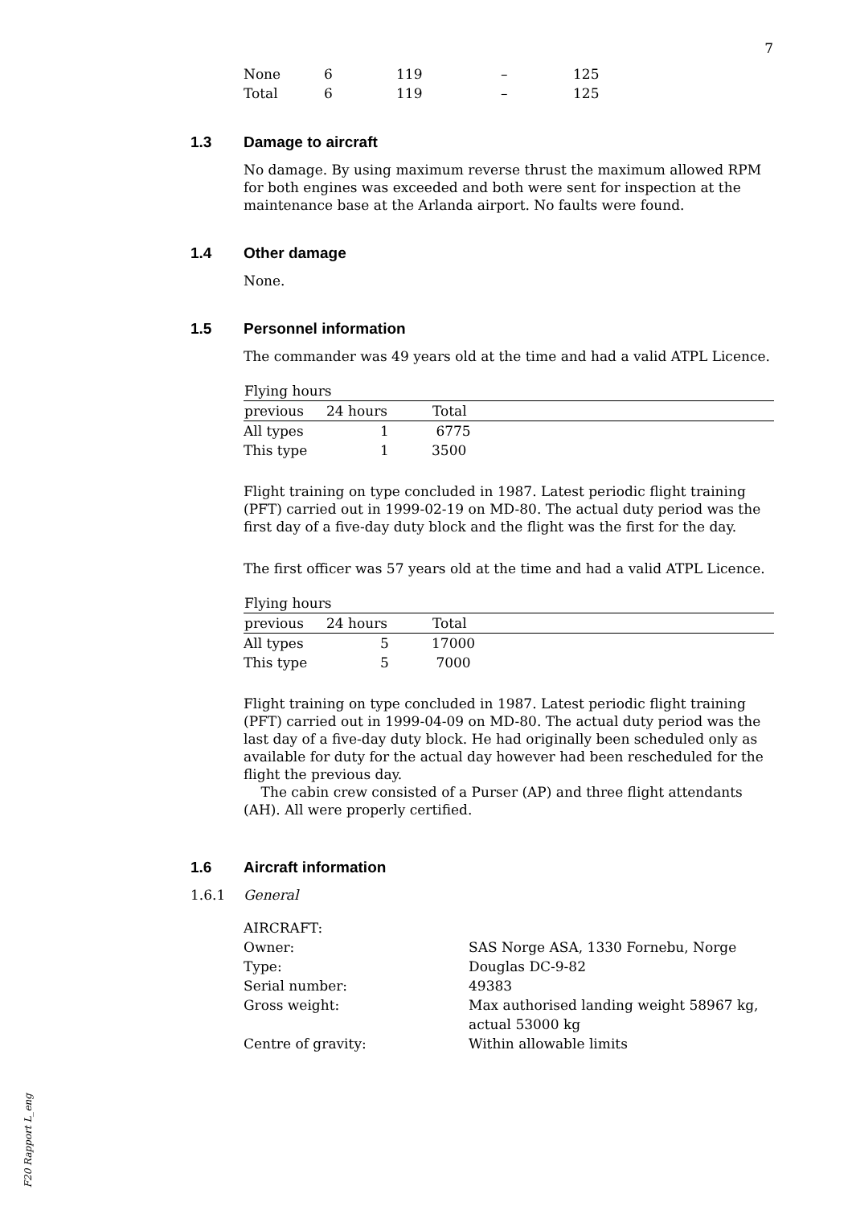7
F20 Rapport L_eng
| None | 6 | 119 | – | 125 |
| Total | 6 | 119 | – | 125 |
1.3 Damage to aircraft
No damage. By using maximum reverse thrust the maximum allowed RPM for both engines was exceeded and both were sent for inspection at the maintenance base at the Arlanda airport. No faults were found.
1.4 Other damage
None.
1.5 Personnel information
The commander was 49 years old at the time and had a valid ATPL Licence.
| Flying hours | | |
| --- | --- | --- |
| previous | 24 hours | Total |
| All types | 1 | 6775 |
| This type | 1 | 3500 |
Flight training on type concluded in 1987. Latest periodic flight training (PFT) carried out in 1999-02-19 on MD-80. The actual duty period was the first day of a five-day duty block and the flight was the first for the day.
The first officer was 57 years old at the time and had a valid ATPL Licence.
| Flying hours | | |
| --- | --- | --- |
| previous | 24 hours | Total |
| All types | 5 | 17000 |
| This type | 5 | 7000 |
Flight training on type concluded in 1987. Latest periodic flight training (PFT) carried out in 1999-04-09 on MD-80. The actual duty period was the last day of a five-day duty block. He had originally been scheduled only as available for duty for the actual day however had been rescheduled for the flight the previous day.
The cabin crew consisted of a Purser (AP) and three flight attendants (AH). All were properly certified.
1.6 Aircraft information
1.6.1 General
| AIRCRAFT: | |
| Owner: | SAS Norge ASA, 1330 Fornebu, Norge |
| Type: | Douglas DC-9-82 |
| Serial number: | 49383 |
| Gross weight: | Max authorised landing weight 58967 kg, actual 53000 kg |
| Centre of gravity: | Within allowable limits |